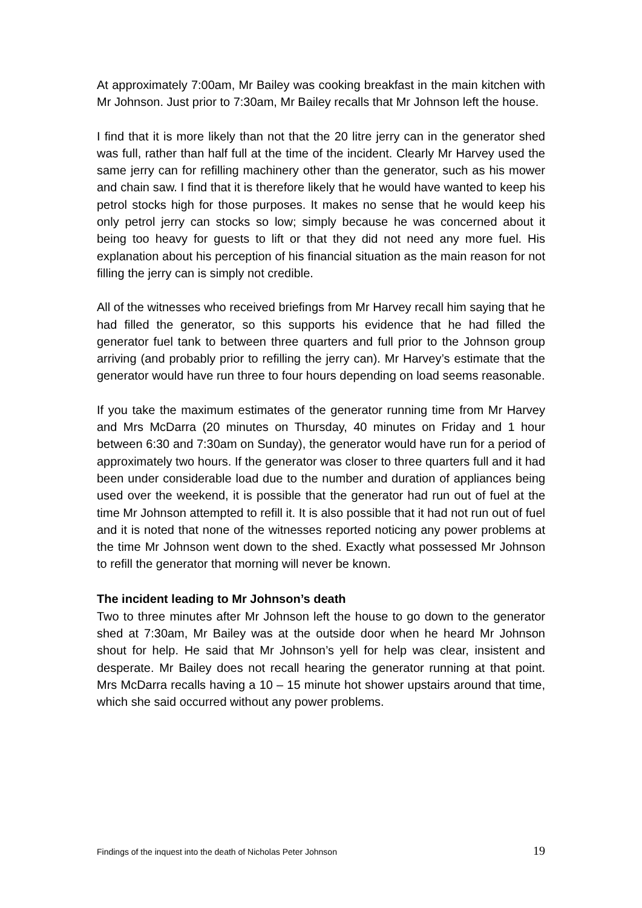At approximately 7:00am, Mr Bailey was cooking breakfast in the main kitchen with Mr Johnson. Just prior to 7:30am, Mr Bailey recalls that Mr Johnson left the house.
I find that it is more likely than not that the 20 litre jerry can in the generator shed was full, rather than half full at the time of the incident. Clearly Mr Harvey used the same jerry can for refilling machinery other than the generator, such as his mower and chain saw. I find that it is therefore likely that he would have wanted to keep his petrol stocks high for those purposes. It makes no sense that he would keep his only petrol jerry can stocks so low; simply because he was concerned about it being too heavy for guests to lift or that they did not need any more fuel. His explanation about his perception of his financial situation as the main reason for not filling the jerry can is simply not credible.
All of the witnesses who received briefings from Mr Harvey recall him saying that he had filled the generator, so this supports his evidence that he had filled the generator fuel tank to between three quarters and full prior to the Johnson group arriving (and probably prior to refilling the jerry can). Mr Harvey’s estimate that the generator would have run three to four hours depending on load seems reasonable.
If you take the maximum estimates of the generator running time from Mr Harvey and Mrs McDarra (20 minutes on Thursday, 40 minutes on Friday and 1 hour between 6:30 and 7:30am on Sunday), the generator would have run for a period of approximately two hours. If the generator was closer to three quarters full and it had been under considerable load due to the number and duration of appliances being used over the weekend, it is possible that the generator had run out of fuel at the time Mr Johnson attempted to refill it. It is also possible that it had not run out of fuel and it is noted that none of the witnesses reported noticing any power problems at the time Mr Johnson went down to the shed. Exactly what possessed Mr Johnson to refill the generator that morning will never be known.
The incident leading to Mr Johnson’s death
Two to three minutes after Mr Johnson left the house to go down to the generator shed at 7:30am, Mr Bailey was at the outside door when he heard Mr Johnson shout for help. He said that Mr Johnson’s yell for help was clear, insistent and desperate. Mr Bailey does not recall hearing the generator running at that point. Mrs McDarra recalls having a 10 – 15 minute hot shower upstairs around that time, which she said occurred without any power problems.
Findings of the inquest into the death of Nicholas Peter Johnson 19